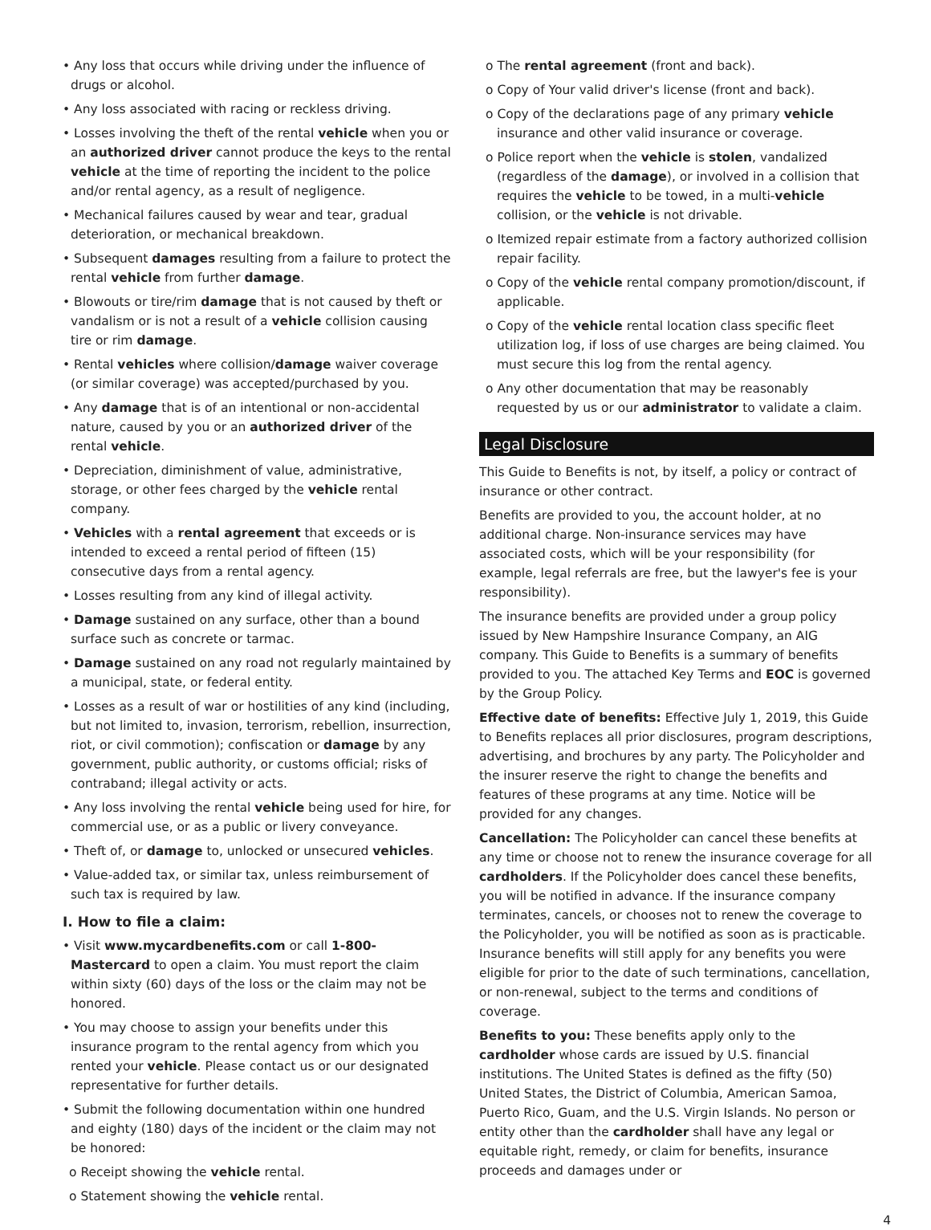• Any loss that occurs while driving under the influence of drugs or alcohol.
• Any loss associated with racing or reckless driving.
• Losses involving the theft of the rental vehicle when you or an authorized driver cannot produce the keys to the rental vehicle at the time of reporting the incident to the police and/or rental agency, as a result of negligence.
• Mechanical failures caused by wear and tear, gradual deterioration, or mechanical breakdown.
• Subsequent damages resulting from a failure to protect the rental vehicle from further damage.
• Blowouts or tire/rim damage that is not caused by theft or vandalism or is not a result of a vehicle collision causing tire or rim damage.
• Rental vehicles where collision/damage waiver coverage (or similar coverage) was accepted/purchased by you.
• Any damage that is of an intentional or non-accidental nature, caused by you or an authorized driver of the rental vehicle.
• Depreciation, diminishment of value, administrative, storage, or other fees charged by the vehicle rental company.
• Vehicles with a rental agreement that exceeds or is intended to exceed a rental period of fifteen (15) consecutive days from a rental agency.
• Losses resulting from any kind of illegal activity.
• Damage sustained on any surface, other than a bound surface such as concrete or tarmac.
• Damage sustained on any road not regularly maintained by a municipal, state, or federal entity.
• Losses as a result of war or hostilities of any kind (including, but not limited to, invasion, terrorism, rebellion, insurrection, riot, or civil commotion); confiscation or damage by any government, public authority, or customs official; risks of contraband; illegal activity or acts.
• Any loss involving the rental vehicle being used for hire, for commercial use, or as a public or livery conveyance.
• Theft of, or damage to, unlocked or unsecured vehicles.
• Value-added tax, or similar tax, unless reimbursement of such tax is required by law.
I. How to file a claim:
• Visit www.mycardbenefits.com or call 1-800-Mastercard to open a claim. You must report the claim within sixty (60) days of the loss or the claim may not be honored.
• You may choose to assign your benefits under this insurance program to the rental agency from which you rented your vehicle. Please contact us or our designated representative for further details.
• Submit the following documentation within one hundred and eighty (180) days of the incident or the claim may not be honored:
o Receipt showing the vehicle rental.
o Statement showing the vehicle rental.
o The rental agreement (front and back).
o Copy of Your valid driver's license (front and back).
o Copy of the declarations page of any primary vehicle insurance and other valid insurance or coverage.
o Police report when the vehicle is stolen, vandalized (regardless of the damage), or involved in a collision that requires the vehicle to be towed, in a multi-vehicle collision, or the vehicle is not drivable.
o Itemized repair estimate from a factory authorized collision repair facility.
o Copy of the vehicle rental company promotion/discount, if applicable.
o Copy of the vehicle rental location class specific fleet utilization log, if loss of use charges are being claimed. You must secure this log from the rental agency.
o Any other documentation that may be reasonably requested by us or our administrator to validate a claim.
Legal Disclosure
This Guide to Benefits is not, by itself, a policy or contract of insurance or other contract.
Benefits are provided to you, the account holder, at no additional charge. Non-insurance services may have associated costs, which will be your responsibility (for example, legal referrals are free, but the lawyer's fee is your responsibility).
The insurance benefits are provided under a group policy issued by New Hampshire Insurance Company, an AIG company. This Guide to Benefits is a summary of benefits provided to you. The attached Key Terms and EOC is governed by the Group Policy.
Effective date of benefits: Effective July 1, 2019, this Guide to Benefits replaces all prior disclosures, program descriptions, advertising, and brochures by any party. The Policyholder and the insurer reserve the right to change the benefits and features of these programs at any time. Notice will be provided for any changes.
Cancellation: The Policyholder can cancel these benefits at any time or choose not to renew the insurance coverage for all cardholders. If the Policyholder does cancel these benefits, you will be notified in advance. If the insurance company terminates, cancels, or chooses not to renew the coverage to the Policyholder, you will be notified as soon as is practicable. Insurance benefits will still apply for any benefits you were eligible for prior to the date of such terminations, cancellation, or non-renewal, subject to the terms and conditions of coverage.
Benefits to you: These benefits apply only to the cardholder whose cards are issued by U.S. financial institutions. The United States is defined as the fifty (50) United States, the District of Columbia, American Samoa, Puerto Rico, Guam, and the U.S. Virgin Islands. No person or entity other than the cardholder shall have any legal or equitable right, remedy, or claim for benefits, insurance proceeds and damages under or
4